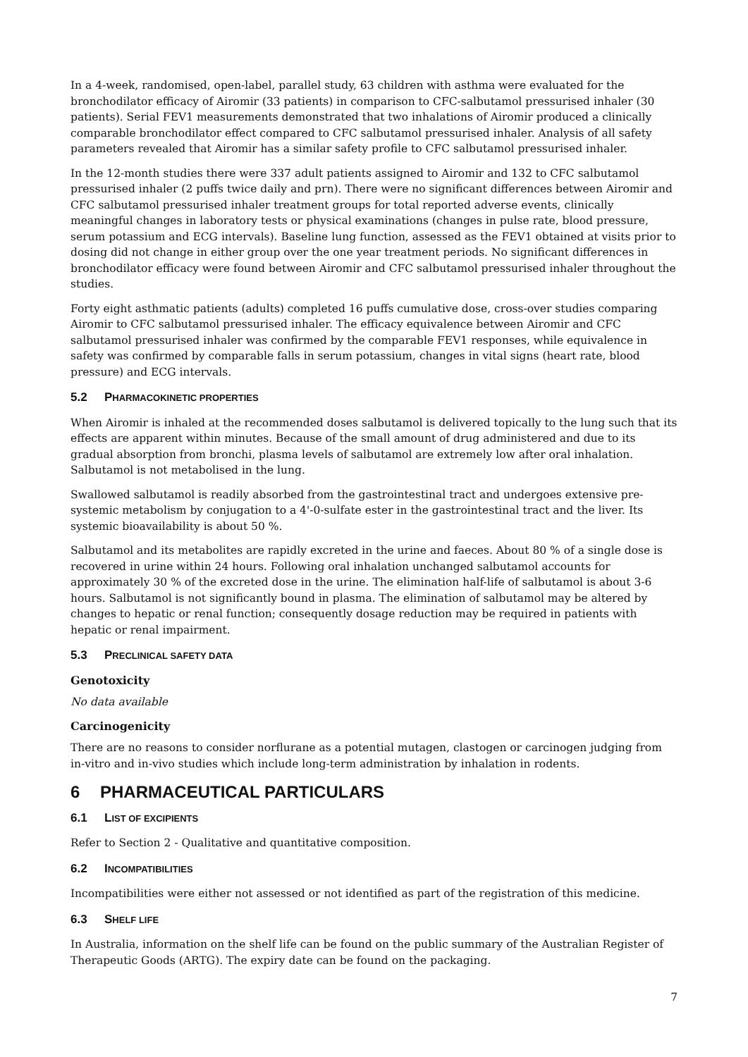In a 4-week, randomised, open-label, parallel study, 63 children with asthma were evaluated for the bronchodilator efficacy of Airomir (33 patients) in comparison to CFC-salbutamol pressurised inhaler (30 patients). Serial FEV1 measurements demonstrated that two inhalations of Airomir produced a clinically comparable bronchodilator effect compared to CFC salbutamol pressurised inhaler. Analysis of all safety parameters revealed that Airomir has a similar safety profile to CFC salbutamol pressurised inhaler.
In the 12-month studies there were 337 adult patients assigned to Airomir and 132 to CFC salbutamol pressurised inhaler (2 puffs twice daily and prn). There were no significant differences between Airomir and CFC salbutamol pressurised inhaler treatment groups for total reported adverse events, clinically meaningful changes in laboratory tests or physical examinations (changes in pulse rate, blood pressure, serum potassium and ECG intervals). Baseline lung function, assessed as the FEV1 obtained at visits prior to dosing did not change in either group over the one year treatment periods. No significant differences in bronchodilator efficacy were found between Airomir and CFC salbutamol pressurised inhaler throughout the studies.
Forty eight asthmatic patients (adults) completed 16 puffs cumulative dose, cross-over studies comparing Airomir to CFC salbutamol pressurised inhaler. The efficacy equivalence between Airomir and CFC salbutamol pressurised inhaler was confirmed by the comparable FEV1 responses, while equivalence in safety was confirmed by comparable falls in serum potassium, changes in vital signs (heart rate, blood pressure) and ECG intervals.
5.2 PHARMACOKINETIC PROPERTIES
When Airomir is inhaled at the recommended doses salbutamol is delivered topically to the lung such that its effects are apparent within minutes. Because of the small amount of drug administered and due to its gradual absorption from bronchi, plasma levels of salbutamol are extremely low after oral inhalation. Salbutamol is not metabolised in the lung.
Swallowed salbutamol is readily absorbed from the gastrointestinal tract and undergoes extensive pre-systemic metabolism by conjugation to a 4'-0-sulfate ester in the gastrointestinal tract and the liver. Its systemic bioavailability is about 50 %.
Salbutamol and its metabolites are rapidly excreted in the urine and faeces. About 80 % of a single dose is recovered in urine within 24 hours. Following oral inhalation unchanged salbutamol accounts for approximately 30 % of the excreted dose in the urine. The elimination half-life of salbutamol is about 3-6 hours. Salbutamol is not significantly bound in plasma. The elimination of salbutamol may be altered by changes to hepatic or renal function; consequently dosage reduction may be required in patients with hepatic or renal impairment.
5.3 PRECLINICAL SAFETY DATA
Genotoxicity
No data available
Carcinogenicity
There are no reasons to consider norflurane as a potential mutagen, clastogen or carcinogen judging from in-vitro and in-vivo studies which include long-term administration by inhalation in rodents.
6 PHARMACEUTICAL PARTICULARS
6.1 LIST OF EXCIPIENTS
Refer to Section 2 - Qualitative and quantitative composition.
6.2 INCOMPATIBILITIES
Incompatibilities were either not assessed or not identified as part of the registration of this medicine.
6.3 SHELF LIFE
In Australia, information on the shelf life can be found on the public summary of the Australian Register of Therapeutic Goods (ARTG). The expiry date can be found on the packaging.
7